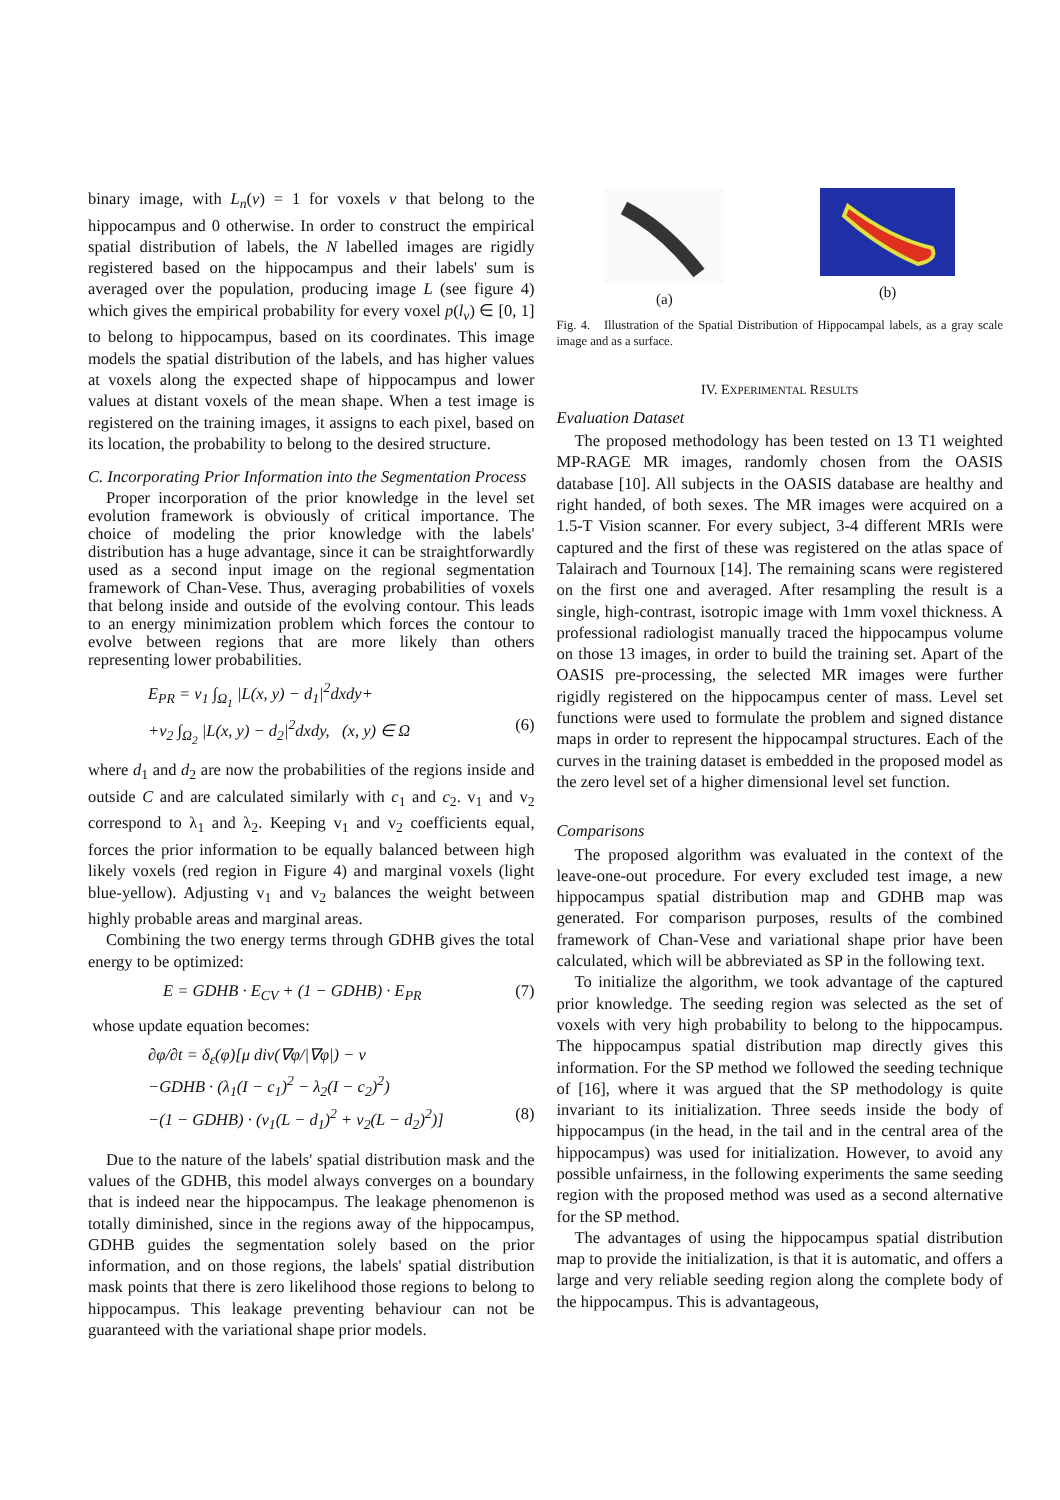binary image, with L<sub>n</sub>(v) = 1 for voxels v that belong to the hippocampus and 0 otherwise. In order to construct the empirical spatial distribution of labels, the N labelled images are rigidly registered based on the hippocampus and their labels' sum is averaged over the population, producing image L (see figure 4) which gives the empirical probability for every voxel p(l<sub>v</sub>) ∈ [0, 1] to belong to hippocampus, based on its coordinates. This image models the spatial distribution of the labels, and has higher values at voxels along the expected shape of hippocampus and lower values at distant voxels of the mean shape. When a test image is registered on the training images, it assigns to each pixel, based on its location, the probability to belong to the desired structure.
C. Incorporating Prior Information into the Segmentation Process
Proper incorporation of the prior knowledge in the level set evolution framework is obviously of critical importance. The choice of modeling the prior knowledge with the labels' distribution has a huge advantage, since it can be straightforwardly used as a second input image on the regional segmentation framework of Chan-Vese. Thus, averaging probabilities of voxels that belong inside and outside of the evolving contour. This leads to an energy minimization problem which forces the contour to evolve between regions that are more likely than others representing lower probabilities.
E<sub>PR</sub> = v<sub>1</sub> ∫<sub>Ω<sub>1</sub></sub> |L(x, y) − d<sub>1</sub>|<sup>2</sup>dxdy+
+v<sub>2</sub> ∫<sub>Ω<sub>2</sub></sub> |L(x, y) − d<sub>2</sub>|<sup>2</sup>dxdy, (x, y) ∈ Ω (6)
where d<sub>1</sub> and d<sub>2</sub> are now the probabilities of the regions inside and outside C and are calculated similarly with c<sub>1</sub> and c<sub>2</sub>. v<sub>1</sub> and v<sub>2</sub> correspond to λ<sub>1</sub> and λ<sub>2</sub>. Keeping v<sub>1</sub> and v<sub>2</sub> coefficients equal, forces the prior information to be equally balanced between high likely voxels (red region in Figure 4) and marginal voxels (light blue-yellow). Adjusting v<sub>1</sub> and v<sub>2</sub> balances the weight between highly probable areas and marginal areas.
Combining the two energy terms through GDHB gives the total energy to be optimized:
E = GDHB · E<sub>CV</sub> + (1 − GDHB) · E<sub>PR</sub> (7)
whose update equation becomes:
∂φ/∂t = δ<sub>ε</sub>(φ)[μ div(∇φ/|∇φ|) − ν
−GDHB · (λ<sub>1</sub>(I − c<sub>1</sub>)<sup>2</sup> − λ<sub>2</sub>(I − c<sub>2</sub>)<sup>2</sup>)
−(1 − GDHB) · (v<sub>1</sub>(L − d<sub>1</sub>)<sup>2</sup> + v<sub>2</sub>(L − d<sub>2</sub>)<sup>2</sup>)] (8)
Due to the nature of the labels' spatial distribution mask and the values of the GDHB, this model always converges on a boundary that is indeed near the hippocampus. The leakage phenomenon is totally diminished, since in the regions away of the hippocampus, GDHB guides the segmentation solely based on the prior information, and on those regions, the labels' spatial distribution mask points that there is zero likelihood those regions to belong to hippocampus. This leakage preventing behaviour can not be guaranteed with the variational shape prior models.
(a)
(b)
Fig. 4. Illustration of the Spatial Distribution of Hippocampal labels, as a gray scale image and as a surface.
IV. EXPERIMENTAL RESULTS
Evaluation Dataset
The proposed methodology has been tested on 13 T1 weighted MP-RAGE MR images, randomly chosen from the OASIS database [10]. All subjects in the OASIS database are healthy and right handed, of both sexes. The MR images were acquired on a 1.5-T Vision scanner. For every subject, 3-4 different MRIs were captured and the first of these was registered on the atlas space of Talairach and Tournoux [14]. The remaining scans were registered on the first one and averaged. After resampling the result is a single, high-contrast, isotropic image with 1mm voxel thickness. A professional radiologist manually traced the hippocampus volume on those 13 images, in order to build the training set. Apart of the OASIS pre-processing, the selected MR images were further rigidly registered on the hippocampus center of mass. Level set functions were used to formulate the problem and signed distance maps in order to represent the hippocampal structures. Each of the curves in the training dataset is embedded in the proposed model as the zero level set of a higher dimensional level set function.
Comparisons
The proposed algorithm was evaluated in the context of the leave-one-out procedure. For every excluded test image, a new hippocampus spatial distribution map and GDHB map was generated. For comparison purposes, results of the combined framework of Chan-Vese and variational shape prior have been calculated, which will be abbreviated as SP in the following text.
To initialize the algorithm, we took advantage of the captured prior knowledge. The seeding region was selected as the set of voxels with very high probability to belong to the hippocampus. The hippocampus spatial distribution map directly gives this information. For the SP method we followed the seeding technique of [16], where it was argued that the SP methodology is quite invariant to its initialization. Three seeds inside the body of hippocampus (in the head, in the tail and in the central area of the hippocampus) was used for initialization. However, to avoid any possible unfairness, in the following experiments the same seeding region with the proposed method was used as a second alternative for the SP method.
The advantages of using the hippocampus spatial distribution map to provide the initialization, is that it is automatic, and offers a large and very reliable seeding region along the complete body of the hippocampus. This is advantageous,